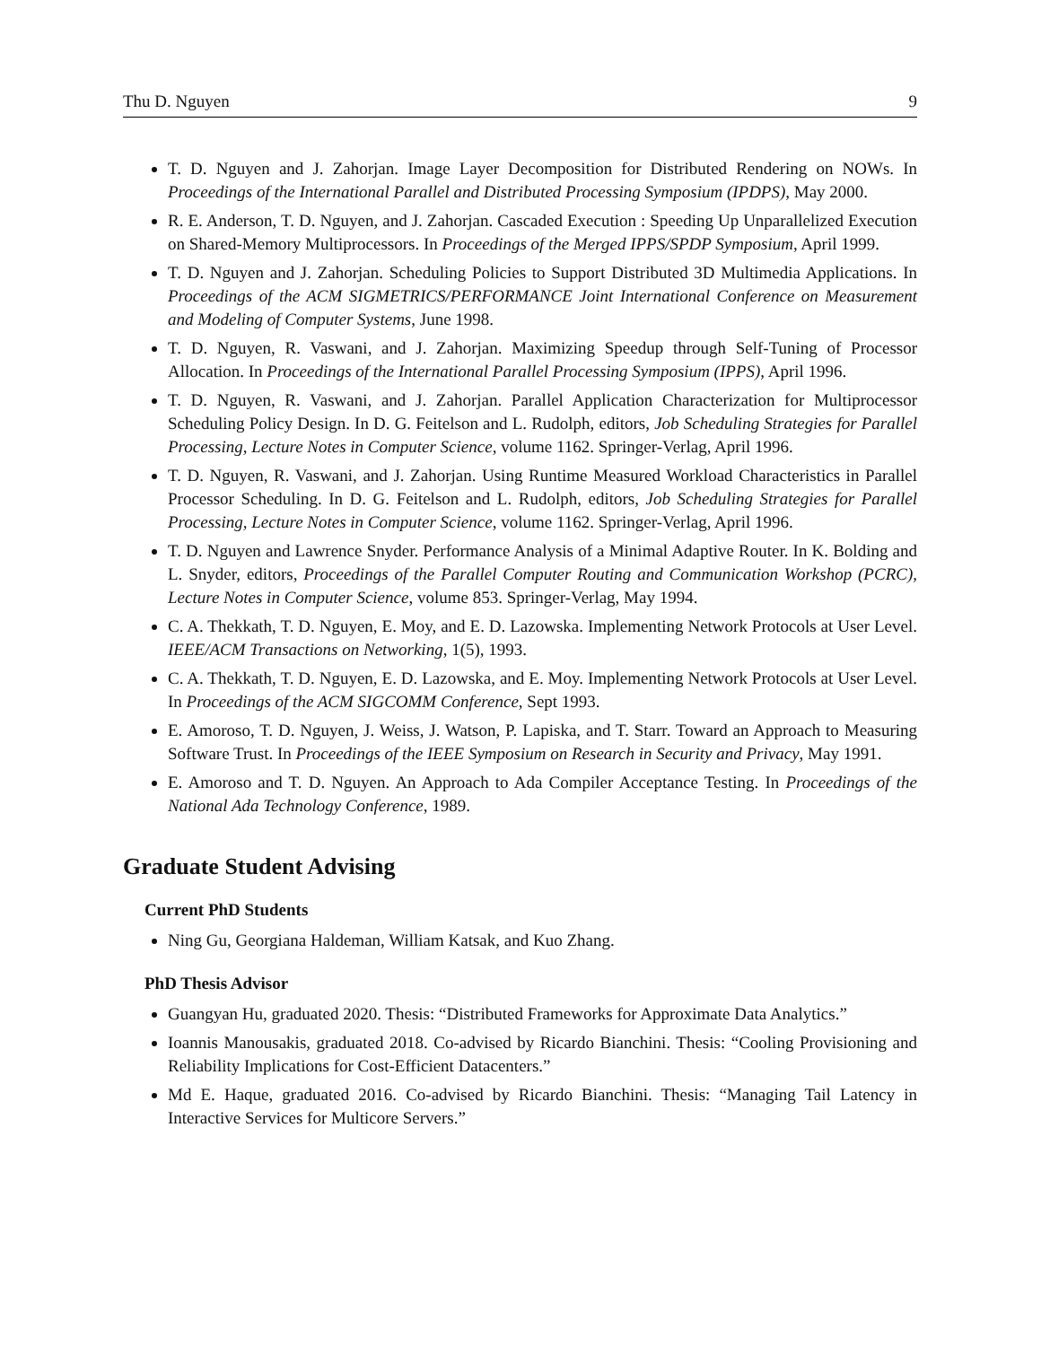Thu D. Nguyen 9
T. D. Nguyen and J. Zahorjan. Image Layer Decomposition for Distributed Rendering on NOWs. In Proceedings of the International Parallel and Distributed Processing Symposium (IPDPS), May 2000.
R. E. Anderson, T. D. Nguyen, and J. Zahorjan. Cascaded Execution : Speeding Up Unparallelized Execution on Shared-Memory Multiprocessors. In Proceedings of the Merged IPPS/SPDP Symposium, April 1999.
T. D. Nguyen and J. Zahorjan. Scheduling Policies to Support Distributed 3D Multimedia Applications. In Proceedings of the ACM SIGMETRICS/PERFORMANCE Joint International Conference on Measurement and Modeling of Computer Systems, June 1998.
T. D. Nguyen, R. Vaswani, and J. Zahorjan. Maximizing Speedup through Self-Tuning of Processor Allocation. In Proceedings of the International Parallel Processing Symposium (IPPS), April 1996.
T. D. Nguyen, R. Vaswani, and J. Zahorjan. Parallel Application Characterization for Multiprocessor Scheduling Policy Design. In D. G. Feitelson and L. Rudolph, editors, Job Scheduling Strategies for Parallel Processing, Lecture Notes in Computer Science, volume 1162. Springer-Verlag, April 1996.
T. D. Nguyen, R. Vaswani, and J. Zahorjan. Using Runtime Measured Workload Characteristics in Parallel Processor Scheduling. In D. G. Feitelson and L. Rudolph, editors, Job Scheduling Strategies for Parallel Processing, Lecture Notes in Computer Science, volume 1162. Springer-Verlag, April 1996.
T. D. Nguyen and Lawrence Snyder. Performance Analysis of a Minimal Adaptive Router. In K. Bolding and L. Snyder, editors, Proceedings of the Parallel Computer Routing and Communication Workshop (PCRC), Lecture Notes in Computer Science, volume 853. Springer-Verlag, May 1994.
C. A. Thekkath, T. D. Nguyen, E. Moy, and E. D. Lazowska. Implementing Network Protocols at User Level. IEEE/ACM Transactions on Networking, 1(5), 1993.
C. A. Thekkath, T. D. Nguyen, E. D. Lazowska, and E. Moy. Implementing Network Protocols at User Level. In Proceedings of the ACM SIGCOMM Conference, Sept 1993.
E. Amoroso, T. D. Nguyen, J. Weiss, J. Watson, P. Lapiska, and T. Starr. Toward an Approach to Measuring Software Trust. In Proceedings of the IEEE Symposium on Research in Security and Privacy, May 1991.
E. Amoroso and T. D. Nguyen. An Approach to Ada Compiler Acceptance Testing. In Proceedings of the National Ada Technology Conference, 1989.
Graduate Student Advising
Current PhD Students
Ning Gu, Georgiana Haldeman, William Katsak, and Kuo Zhang.
PhD Thesis Advisor
Guangyan Hu, graduated 2020. Thesis: “Distributed Frameworks for Approximate Data Analytics.”
Ioannis Manousakis, graduated 2018. Co-advised by Ricardo Bianchini. Thesis: “Cooling Provisioning and Reliability Implications for Cost-Efficient Datacenters.”
Md E. Haque, graduated 2016. Co-advised by Ricardo Bianchini. Thesis: “Managing Tail Latency in Interactive Services for Multicore Servers.”